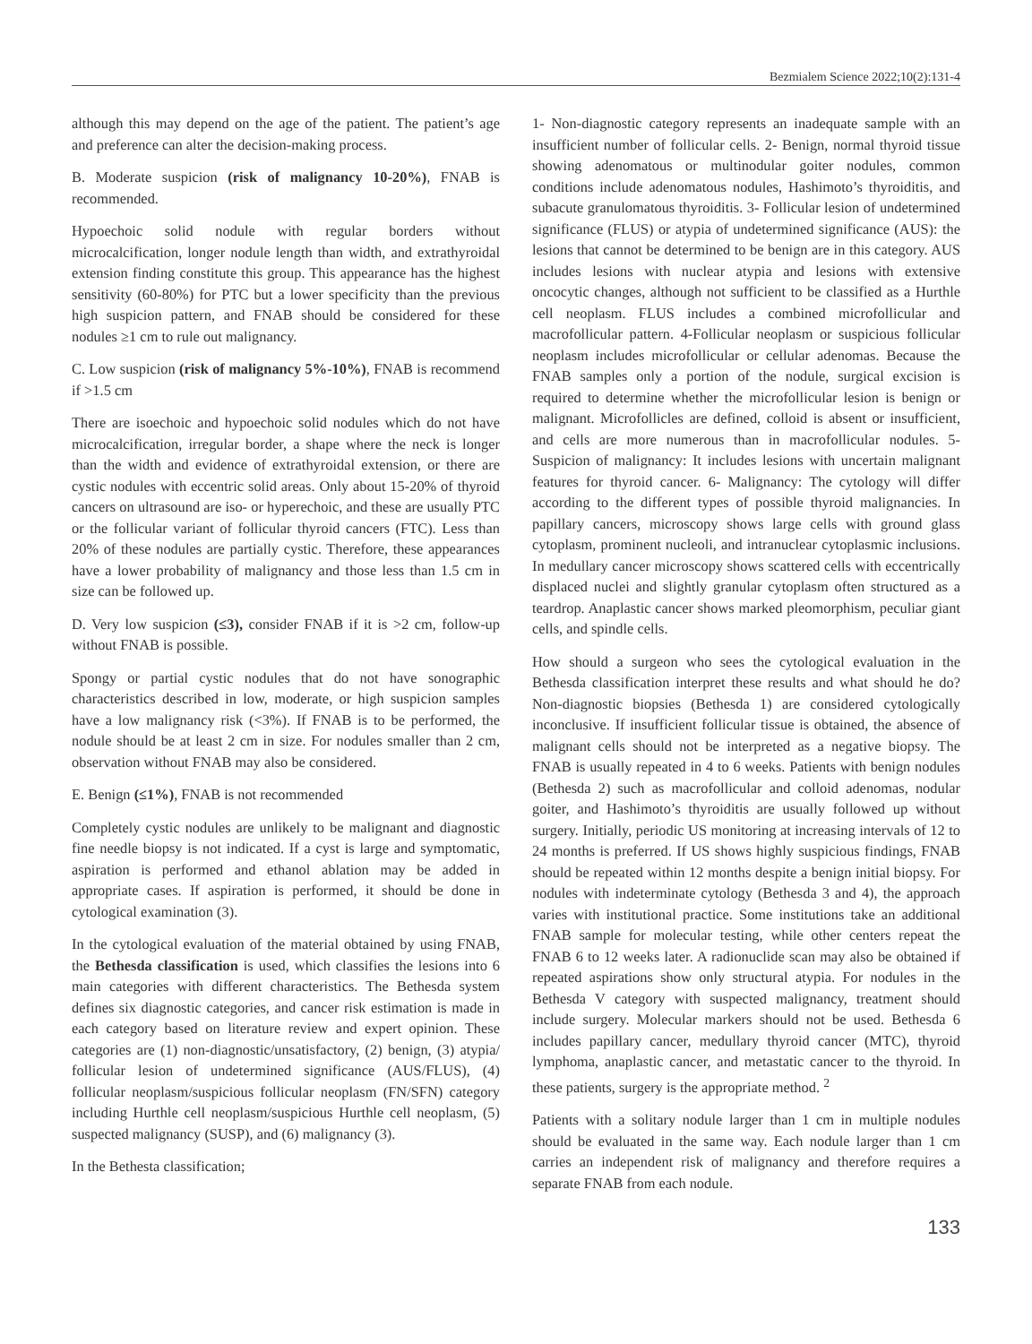Bezmialem Science 2022;10(2):131-4
although this may depend on the age of the patient. The patient’s age and preference can alter the decision-making process.
B. Moderate suspicion (risk of malignancy 10-20%), FNAB is recommended.
Hypoechoic solid nodule with regular borders without microcalcification, longer nodule length than width, and extrathyroidal extension finding constitute this group. This appearance has the highest sensitivity (60-80%) for PTC but a lower specificity than the previous high suspicion pattern, and FNAB should be considered for these nodules ≥1 cm to rule out malignancy.
C. Low suspicion (risk of malignancy 5%-10%), FNAB is recommend if >1.5 cm
There are isoechoic and hypoechoic solid nodules which do not have microcalcification, irregular border, a shape where the neck is longer than the width and evidence of extrathyroidal extension, or there are cystic nodules with eccentric solid areas. Only about 15-20% of thyroid cancers on ultrasound are iso- or hyperechoic, and these are usually PTC or the follicular variant of follicular thyroid cancers (FTC). Less than 20% of these nodules are partially cystic. Therefore, these appearances have a lower probability of malignancy and those less than 1.5 cm in size can be followed up.
D. Very low suspicion (≤3), consider FNAB if it is >2 cm, follow-up without FNAB is possible.
Spongy or partial cystic nodules that do not have sonographic characteristics described in low, moderate, or high suspicion samples have a low malignancy risk (<3%). If FNAB is to be performed, the nodule should be at least 2 cm in size. For nodules smaller than 2 cm, observation without FNAB may also be considered.
E. Benign (≤1%), FNAB is not recommended
Completely cystic nodules are unlikely to be malignant and diagnostic fine needle biopsy is not indicated. If a cyst is large and symptomatic, aspiration is performed and ethanol ablation may be added in appropriate cases. If aspiration is performed, it should be done in cytological examination (3).
In the cytological evaluation of the material obtained by using FNAB, the Bethesda classification is used, which classifies the lesions into 6 main categories with different characteristics. The Bethesda system defines six diagnostic categories, and cancer risk estimation is made in each category based on literature review and expert opinion. These categories are (1) non-diagnostic/unsatisfactory, (2) benign, (3) atypia/ follicular lesion of undetermined significance (AUS/FLUS), (4) follicular neoplasm/suspicious follicular neoplasm (FN/SFN) category including Hurthle cell neoplasm/suspicious Hurthle cell neoplasm, (5) suspected malignancy (SUSP), and (6) malignancy (3).
In the Bethesta classification;
1- Non-diagnostic category represents an inadequate sample with an insufficient number of follicular cells. 2- Benign, normal thyroid tissue showing adenomatous or multinodular goiter nodules, common conditions include adenomatous nodules, Hashimoto’s thyroiditis, and subacute granulomatous thyroiditis. 3- Follicular lesion of undetermined significance (FLUS) or atypia of undetermined significance (AUS): the lesions that cannot be determined to be benign are in this category. AUS includes lesions with nuclear atypia and lesions with extensive oncocytic changes, although not sufficient to be classified as a Hurthle cell neoplasm. FLUS includes a combined microfollicular and macrofollicular pattern. 4-Follicular neoplasm or suspicious follicular neoplasm includes microfollicular or cellular adenomas. Because the FNAB samples only a portion of the nodule, surgical excision is required to determine whether the microfollicular lesion is benign or malignant. Microfollicles are defined, colloid is absent or insufficient, and cells are more numerous than in macrofollicular nodules. 5- Suspicion of malignancy: It includes lesions with uncertain malignant features for thyroid cancer. 6- Malignancy: The cytology will differ according to the different types of possible thyroid malignancies. In papillary cancers, microscopy shows large cells with ground glass cytoplasm, prominent nucleoli, and intranuclear cytoplasmic inclusions. In medullary cancer microscopy shows scattered cells with eccentrically displaced nuclei and slightly granular cytoplasm often structured as a teardrop. Anaplastic cancer shows marked pleomorphism, peculiar giant cells, and spindle cells.
How should a surgeon who sees the cytological evaluation in the Bethesda classification interpret these results and what should he do? Non-diagnostic biopsies (Bethesda 1) are considered cytologically inconclusive. If insufficient follicular tissue is obtained, the absence of malignant cells should not be interpreted as a negative biopsy. The FNAB is usually repeated in 4 to 6 weeks. Patients with benign nodules (Bethesda 2) such as macrofollicular and colloid adenomas, nodular goiter, and Hashimoto’s thyroiditis are usually followed up without surgery. Initially, periodic US monitoring at increasing intervals of 12 to 24 months is preferred. If US shows highly suspicious findings, FNAB should be repeated within 12 months despite a benign initial biopsy. For nodules with indeterminate cytology (Bethesda 3 and 4), the approach varies with institutional practice. Some institutions take an additional FNAB sample for molecular testing, while other centers repeat the FNAB 6 to 12 weeks later. A radionuclide scan may also be obtained if repeated aspirations show only structural atypia. For nodules in the Bethesda V category with suspected malignancy, treatment should include surgery. Molecular markers should not be used. Bethesda 6 includes papillary cancer, medullary thyroid cancer (MTC), thyroid lymphoma, anaplastic cancer, and metastatic cancer to the thyroid. In these patients, surgery is the appropriate method. <sup>2</sup>
Patients with a solitary nodule larger than 1 cm in multiple nodules should be evaluated in the same way. Each nodule larger than 1 cm carries an independent risk of malignancy and therefore requires a separate FNAB from each nodule.
133